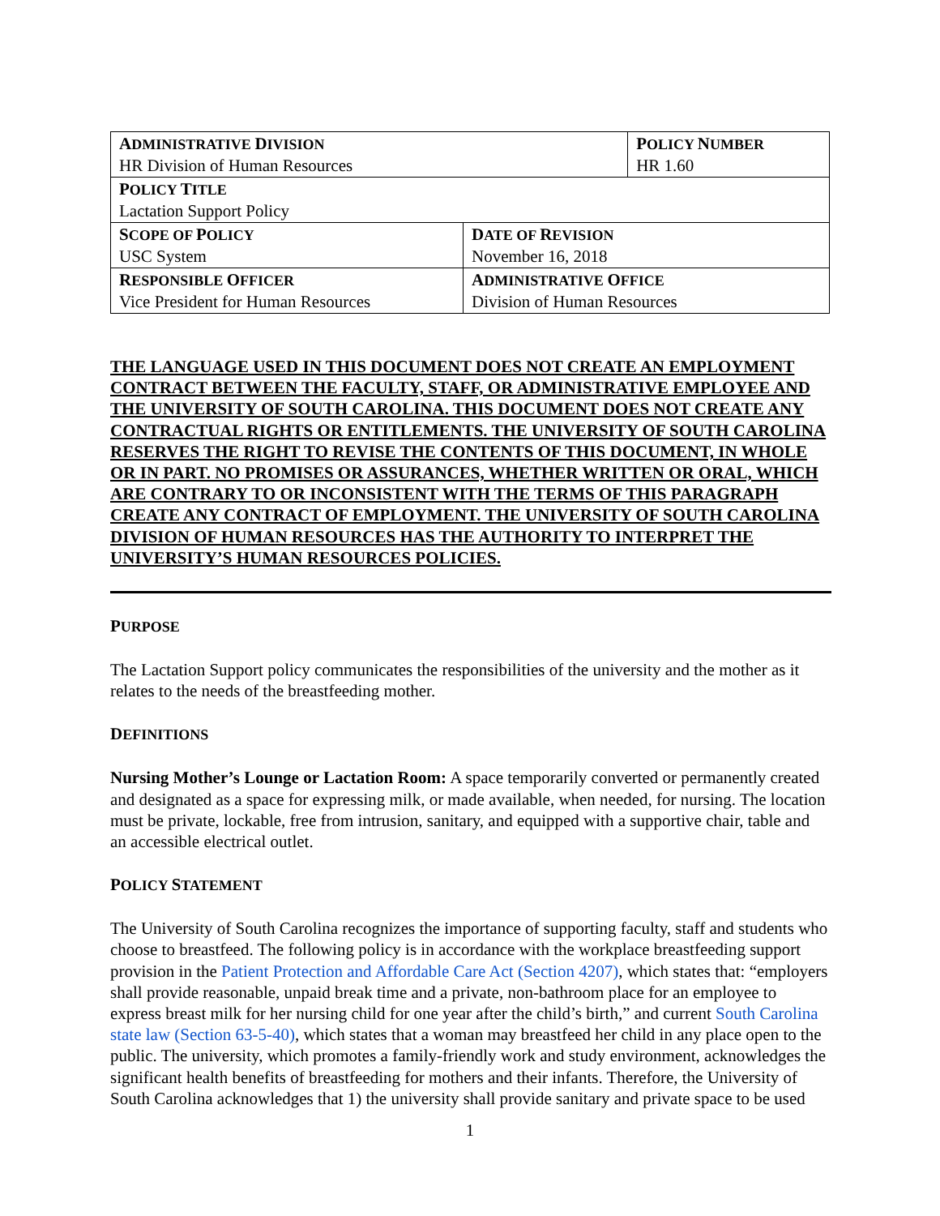| A DMINISTRATIVE D IVISION HR Division of Human Resources | | P OLICY N UMBER HR 1.60 |
| P OLICY T ITLE Lactation Support Policy | | |
| S COPE OF P OLICY USC System | D ATE OF R EVISION November 16, 2018 | |
| R ESPONSIBLE O FFICER Vice President for Human Resources | A DMINISTRATIVE O FFICE Division of Human Resources | |
THE LANGUAGE USED IN THIS DOCUMENT DOES NOT CREATE AN EMPLOYMENT CONTRACT BETWEEN THE FACULTY, STAFF, OR ADMINISTRATIVE EMPLOYEE AND THE UNIVERSITY OF SOUTH CAROLINA. THIS DOCUMENT DOES NOT CREATE ANY CONTRACTUAL RIGHTS OR ENTITLEMENTS. THE UNIVERSITY OF SOUTH CAROLINA RESERVES THE RIGHT TO REVISE THE CONTENTS OF THIS DOCUMENT, IN WHOLE OR IN PART. NO PROMISES OR ASSURANCES, WHETHER WRITTEN OR ORAL, WHICH ARE CONTRARY TO OR INCONSISTENT WITH THE TERMS OF THIS PARAGRAPH CREATE ANY CONTRACT OF EMPLOYMENT. THE UNIVERSITY OF SOUTH CAROLINA DIVISION OF HUMAN RESOURCES HAS THE AUTHORITY TO INTERPRET THE UNIVERSITY’S HUMAN RESOURCES POLICIES.
PURPOSE
The Lactation Support policy communicates the responsibilities of the university and the mother as it relates to the needs of the breastfeeding mother.
DEFINITIONS
Nursing Mother’s Lounge or Lactation Room: A space temporarily converted or permanently created and designated as a space for expressing milk, or made available, when needed, for nursing. The location must be private, lockable, free from intrusion, sanitary, and equipped with a supportive chair, table and an accessible electrical outlet.
POLICY STATEMENT
The University of South Carolina recognizes the importance of supporting faculty, staff and students who choose to breastfeed. The following policy is in accordance with the workplace breastfeeding support provision in the Patient Protection and Affordable Care Act (Section 4207), which states that: “employers shall provide reasonable, unpaid break time and a private, non-bathroom place for an employee to express breast milk for her nursing child for one year after the child’s birth,” and current South Carolina state law (Section 63-5-40), which states that a woman may breastfeed her child in any place open to the public. The university, which promotes a family-friendly work and study environment, acknowledges the significant health benefits of breastfeeding for mothers and their infants. Therefore, the University of South Carolina acknowledges that 1) the university shall provide sanitary and private space to be used
1